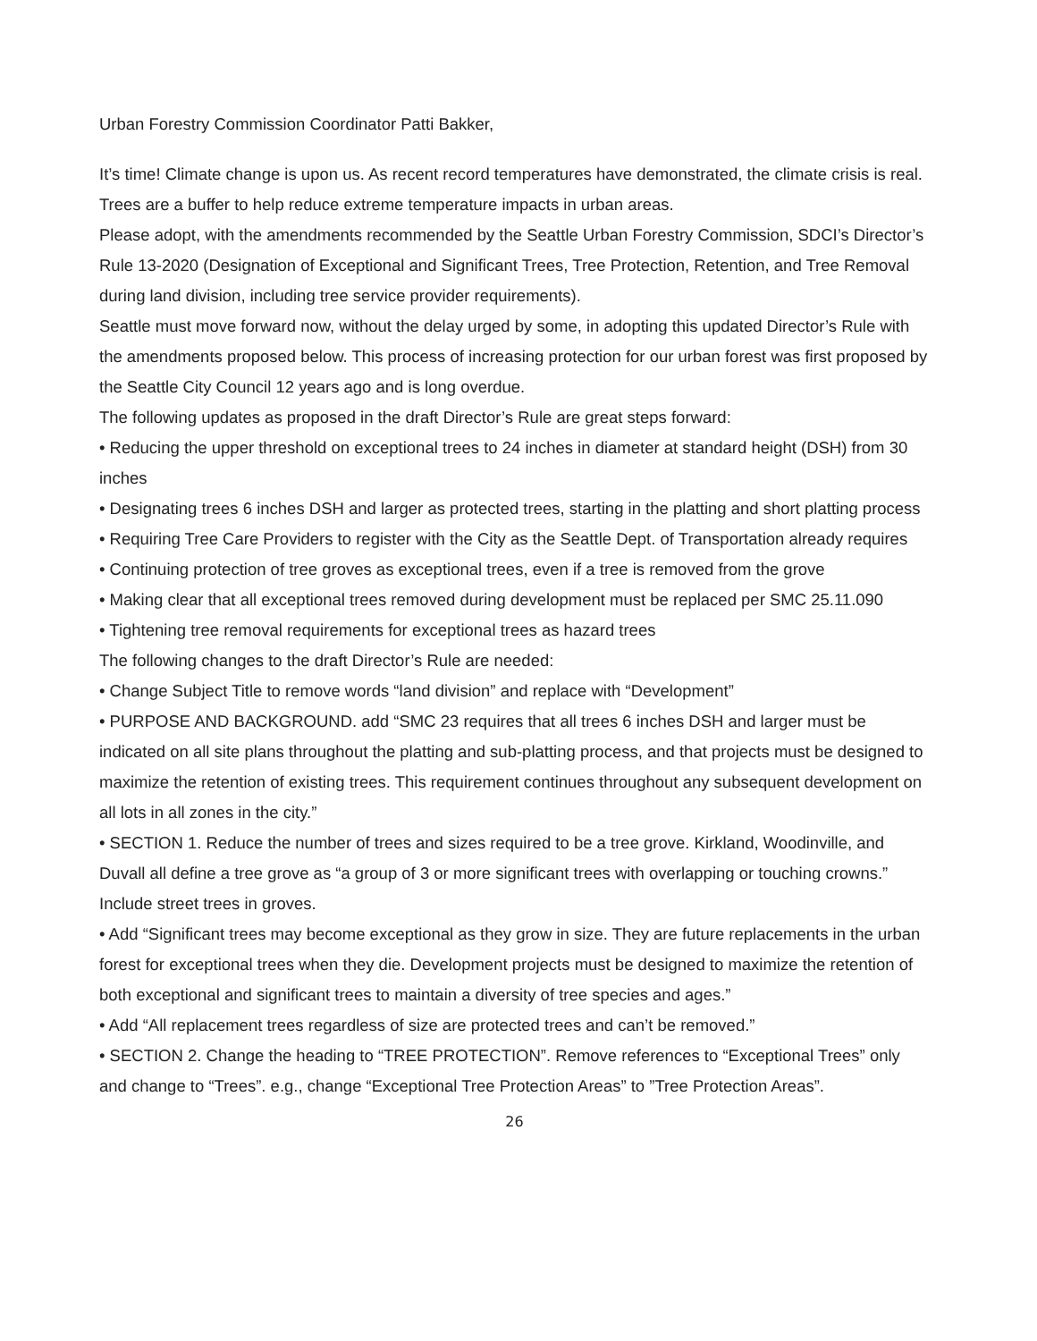Urban Forestry Commission Coordinator Patti Bakker,
It’s time! Climate change is upon us. As recent record temperatures have demonstrated, the climate crisis is real. Trees are a buffer to help reduce extreme temperature impacts in urban areas.
Please adopt, with the amendments recommended by the Seattle Urban Forestry Commission, SDCI’s Director’s Rule 13-2020 (Designation of Exceptional and Significant Trees, Tree Protection, Retention, and Tree Removal during land division, including tree service provider requirements).
Seattle must move forward now, without the delay urged by some, in adopting this updated Director’s Rule with the amendments proposed below. This process of increasing protection for our urban forest was first proposed by the Seattle City Council 12 years ago and is long overdue.
The following updates as proposed in the draft Director’s Rule are great steps forward:
• Reducing the upper threshold on exceptional trees to 24 inches in diameter at standard height (DSH) from 30 inches
• Designating trees 6 inches DSH and larger as protected trees, starting in the platting and short platting process
• Requiring Tree Care Providers to register with the City as the Seattle Dept. of Transportation already requires
• Continuing protection of tree groves as exceptional trees, even if a tree is removed from the grove
• Making clear that all exceptional trees removed during development must be replaced per SMC 25.11.090
• Tightening tree removal requirements for exceptional trees as hazard trees
The following changes to the draft Director’s Rule are needed:
• Change Subject Title to remove words “land division” and replace with “Development”
• PURPOSE AND BACKGROUND. add “SMC 23 requires that all trees 6 inches DSH and larger must be indicated on all site plans throughout the platting and sub-platting process, and that projects must be designed to maximize the retention of existing trees. This requirement continues throughout any subsequent development on all lots in all zones in the city.”
• SECTION 1. Reduce the number of trees and sizes required to be a tree grove. Kirkland, Woodinville, and Duvall all define a tree grove as “a group of 3 or more significant trees with overlapping or touching crowns.” Include street trees in groves.
• Add “Significant trees may become exceptional as they grow in size. They are future replacements in the urban forest for exceptional trees when they die. Development projects must be designed to maximize the retention of both exceptional and significant trees to maintain a diversity of tree species and ages.”
• Add “All replacement trees regardless of size are protected trees and can’t be removed.”
• SECTION 2. Change the heading to “TREE PROTECTION”. Remove references to “Exceptional Trees” only and change to “Trees”. e.g., change “Exceptional Tree Protection Areas” to ”Tree Protection Areas”.
26